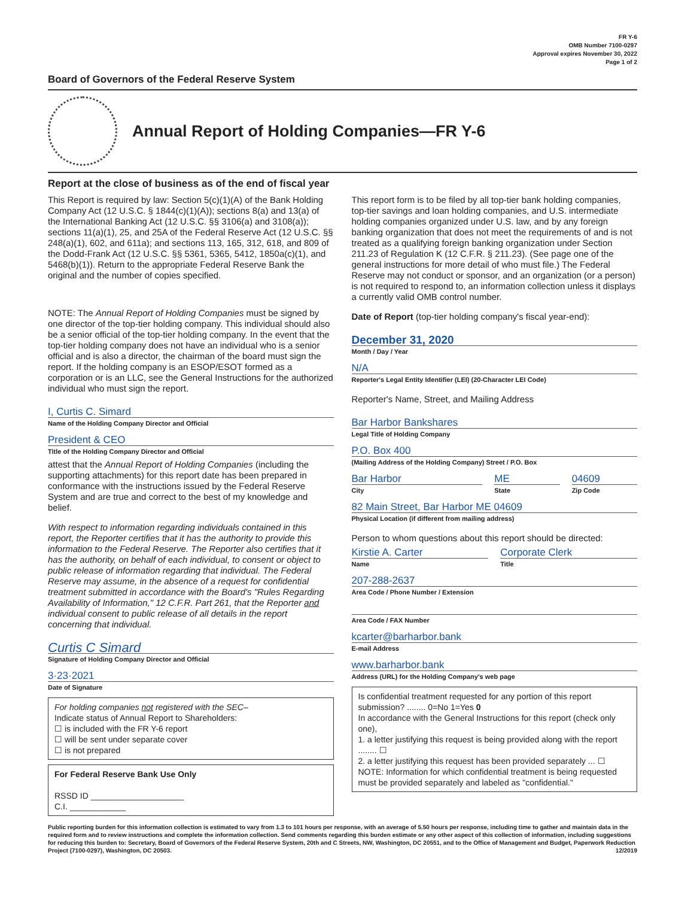FR Y-6
OMB Number 7100-0297
Approval expires November 30, 2022
Page 1 of 2
Board of Governors of the Federal Reserve System
Annual Report of Holding Companies—FR Y-6
Report at the close of business as of the end of fiscal year
This Report is required by law: Section 5(c)(1)(A) of the Bank Holding Company Act (12 U.S.C. § 1844(c)(1)(A)); sections 8(a) and 13(a) of the International Banking Act (12 U.S.C. §§ 3106(a) and 3108(a)); sections 11(a)(1), 25, and 25A of the Federal Reserve Act (12 U.S.C. §§ 248(a)(1), 602, and 611a); and sections 113, 165, 312, 618, and 809 of the Dodd-Frank Act (12 U.S.C. §§ 5361, 5365, 5412, 1850a(c)(1), and 5468(b)(1)). Return to the appropriate Federal Reserve Bank the original and the number of copies specified.
NOTE: The Annual Report of Holding Companies must be signed by one director of the top-tier holding company. This individual should also be a senior official of the top-tier holding company. In the event that the top-tier holding company does not have an individual who is a senior official and is also a director, the chairman of the board must sign the report. If the holding company is an ESOP/ESOT formed as a corporation or is an LLC, see the General Instructions for the authorized individual who must sign the report.
I, Curtis C. Simard
Name of the Holding Company Director and Official
President & CEO
Title of the Holding Company Director and Official
attest that the Annual Report of Holding Companies (including the supporting attachments) for this report date has been prepared in conformance with the instructions issued by the Federal Reserve System and are true and correct to the best of my knowledge and belief.
With respect to information regarding individuals contained in this report, the Reporter certifies that it has the authority to provide this information to the Federal Reserve. The Reporter also certifies that it has the authority, on behalf of each individual, to consent or object to public release of information regarding that individual. The Federal Reserve may assume, in the absence of a request for confidential treatment submitted in accordance with the Board's "Rules Regarding Availability of Information," 12 C.F.R. Part 261, that the Reporter and individual consent to public release of all details in the report concerning that individual.
Curtis C Simard
Signature of Holding Company Director and Official
3·23·2021
Date of Signature
For holding companies not registered with the SEC–
Indicate status of Annual Report to Shareholders:
☐ is included with the FR Y-6 report
☐ will be sent under separate cover
☐ is not prepared
For Federal Reserve Bank Use Only
RSSD ID ____________________
C.I. ____________
This report form is to be filed by all top-tier bank holding companies, top-tier savings and loan holding companies, and U.S. intermediate holding companies organized under U.S. law, and by any foreign banking organization that does not meet the requirements of and is not treated as a qualifying foreign banking organization under Section 211.23 of Regulation K (12 C.F.R. § 211.23). (See page one of the general instructions for more detail of who must file.) The Federal Reserve may not conduct or sponsor, and an organization (or a person) is not required to respond to, an information collection unless it displays a currently valid OMB control number.
Date of Report (top-tier holding company's fiscal year-end):
December 31, 2020
Month / Day / Year
N/A
Reporter's Legal Entity Identifier (LEI) (20-Character LEI Code)
Reporter's Name, Street, and Mailing Address
Bar Harbor Bankshares
Legal Title of Holding Company
P.O. Box 400
(Mailing Address of the Holding Company) Street / P.O. Box
Bar Harbor
City
ME
State
04609
Zip Code
82 Main Street, Bar Harbor ME 04609
Physical Location (if different from mailing address)
Person to whom questions about this report should be directed:
Kirstie A. Carter
Name
Corporate Clerk
Title
207-288-2637
Area Code / Phone Number / Extension
Area Code / FAX Number
kcarter@barharbor.bank
E-mail Address
www.barharbor.bank
Address (URL) for the Holding Company's web page
Is confidential treatment requested for any portion of this report submission? ........ 0=No 1=Yes 0
In accordance with the General Instructions for this report (check only one),
1. a letter justifying this request is being provided along with the report ........ ☐
2. a letter justifying this request has been provided separately ... ☐
NOTE: Information for which confidential treatment is being requested must be provided separately and labeled as "confidential."
Public reporting burden for this information collection is estimated to vary from 1.3 to 101 hours per response, with an average of 5.50 hours per response, including time to gather and maintain data in the required form and to review instructions and complete the information collection. Send comments regarding this burden estimate or any other aspect of this collection of information, including suggestions for reducing this burden to: Secretary, Board of Governors of the Federal Reserve System, 20th and C Streets, NW, Washington, DC 20551, and to the Office of Management and Budget, Paperwork Reduction Project (7100-0297), Washington, DC 20503. 12/2019